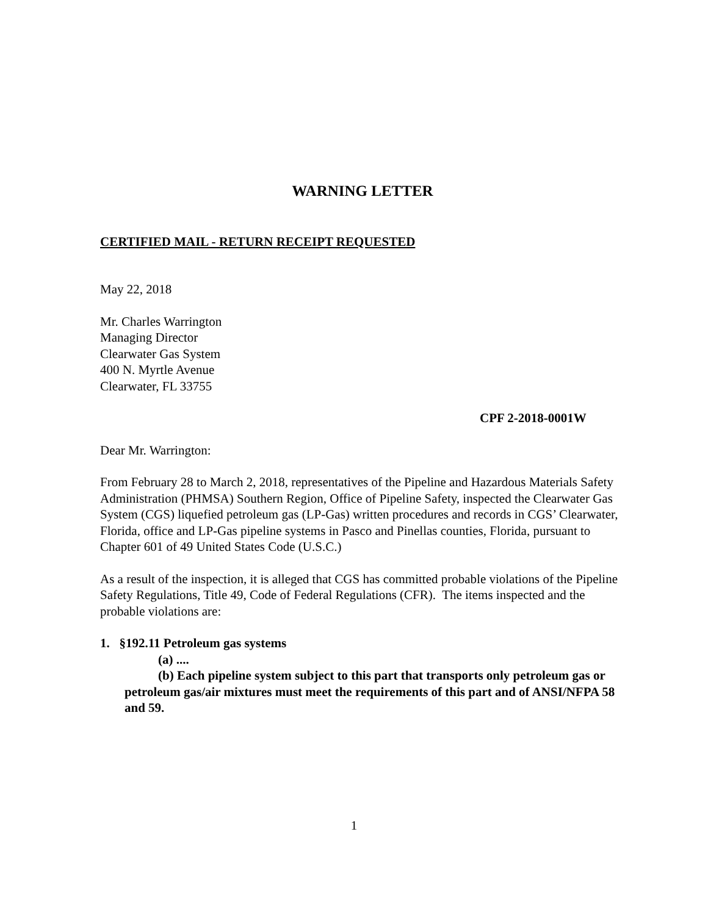WARNING LETTER
CERTIFIED MAIL - RETURN RECEIPT REQUESTED
May 22, 2018
Mr. Charles Warrington
Managing Director
Clearwater Gas System
400 N. Myrtle Avenue
Clearwater, FL 33755
CPF 2-2018-0001W
Dear Mr. Warrington:
From February 28 to March 2, 2018, representatives of the Pipeline and Hazardous Materials Safety Administration (PHMSA) Southern Region, Office of Pipeline Safety, inspected the Clearwater Gas System (CGS) liquefied petroleum gas (LP-Gas) written procedures and records in CGS’ Clearwater, Florida, office and LP-Gas pipeline systems in Pasco and Pinellas counties, Florida, pursuant to Chapter 601 of 49 United States Code (U.S.C.)
As a result of the inspection, it is alleged that CGS has committed probable violations of the Pipeline Safety Regulations, Title 49, Code of Federal Regulations (CFR). The items inspected and the probable violations are:
1. §192.11 Petroleum gas systems
(a) ....
(b) Each pipeline system subject to this part that transports only petroleum gas or petroleum gas/air mixtures must meet the requirements of this part and of ANSI/NFPA 58 and 59.
1